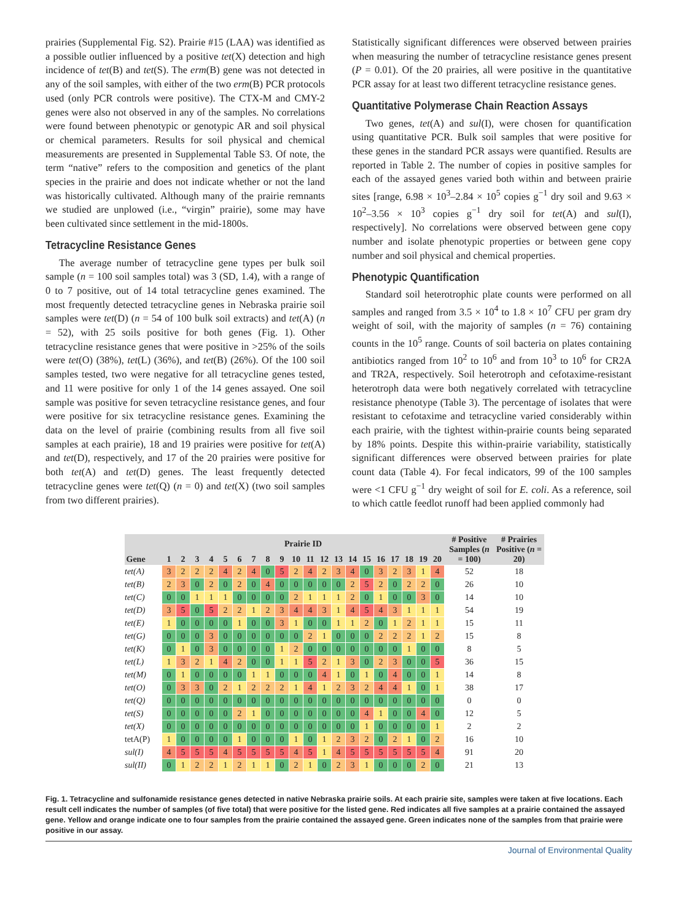prairies (Supplemental Fig. S2). Prairie #15 (LAA) was identified as a possible outlier influenced by a positive tet(X) detection and high incidence of tet(B) and tet(S). The erm(B) gene was not detected in any of the soil samples, with either of the two erm(B) PCR protocols used (only PCR controls were positive). The CTX-M and CMY-2 genes were also not observed in any of the samples. No correlations were found between phenotypic or genotypic AR and soil physical or chemical parameters. Results for soil physical and chemical measurements are presented in Supplemental Table S3. Of note, the term “native” refers to the composition and genetics of the plant species in the prairie and does not indicate whether or not the land was historically cultivated. Although many of the prairie remnants we studied are unplowed (i.e., “virgin” prairie), some may have been cultivated since settlement in the mid-1800s.
Tetracycline Resistance Genes
The average number of tetracycline gene types per bulk soil sample (n = 100 soil samples total) was 3 (SD, 1.4), with a range of 0 to 7 positive, out of 14 total tetracycline genes examined. The most frequently detected tetracycline genes in Nebraska prairie soil samples were tet(D) (n = 54 of 100 bulk soil extracts) and tet(A) (n = 52), with 25 soils positive for both genes (Fig. 1). Other tetracycline resistance genes that were positive in >25% of the soils were tet(O) (38%), tet(L) (36%), and tet(B) (26%). Of the 100 soil samples tested, two were negative for all tetracycline genes tested, and 11 were positive for only 1 of the 14 genes assayed. One soil sample was positive for seven tetracycline resistance genes, and four were positive for six tetracycline resistance genes. Examining the data on the level of prairie (combining results from all five soil samples at each prairie), 18 and 19 prairies were positive for tet(A) and tet(D), respectively, and 17 of the 20 prairies were positive for both tet(A) and tet(D) genes. The least frequently detected tetracycline genes were tet(Q) (n = 0) and tet(X) (two soil samples from two different prairies).
Statistically significant differences were observed between prairies when measuring the number of tetracycline resistance genes present (P = 0.01). Of the 20 prairies, all were positive in the quantitative PCR assay for at least two different tetracycline resistance genes.
Quantitative Polymerase Chain Reaction Assays
Two genes, tet(A) and sul(I), were chosen for quantification using quantitative PCR. Bulk soil samples that were positive for these genes in the standard PCR assays were quantified. Results are reported in Table 2. The number of copies in positive samples for each of the assayed genes varied both within and between prairie sites [range, 6.98 × 10<sup>3</sup>–2.84 × 10<sup>5</sup> copies g<sup>−1</sup> dry soil and 9.63 × 10<sup>2</sup>–3.56 × 10<sup>3</sup> copies g<sup>−1</sup> dry soil for tet(A) and sul(I), respectively]. No correlations were observed between gene copy number and isolate phenotypic properties or between gene copy number and soil physical and chemical properties.
Phenotypic Quantification
Standard soil heterotrophic plate counts were performed on all samples and ranged from 3.5 × 10<sup>4</sup> to 1.8 × 10<sup>7</sup> CFU per gram dry weight of soil, with the majority of samples (n = 76) containing counts in the 10<sup>5</sup> range. Counts of soil bacteria on plates containing antibiotics ranged from 10<sup>2</sup> to 10<sup>6</sup> and from 10<sup>3</sup> to 10<sup>6</sup> for CR2A and TR2A, respectively. Soil heterotroph and cefotaxime-resistant heterotroph data were both negatively correlated with tetracycline resistance phenotype (Table 3). The percentage of isolates that were resistant to cefotaxime and tetracycline varied considerably within each prairie, with the tightest within-prairie counts being separated by 18% points. Despite this within-prairie variability, statistically significant differences were observed between prairies for plate count data (Table 4). For fecal indicators, 99 of the 100 samples were <1 CFU g<sup>−1</sup> dry weight of soil for E. coli. As a reference, soil to which cattle feedlot runoff had been applied commonly had
| Gene | Prairie ID | | | | | | | | | | | | | | | | | | | | # Positive Samples ( n = 100) | # Prairies Positive ( n = 20) |
| --- | --- | --- | --- | --- | --- | --- | --- | --- | --- | --- | --- | --- | --- | --- | --- | --- | --- | --- | --- | --- | --- | --- |
| | 1 | 2 | 3 | 4 | 5 | 6 | 7 | 8 | 9 | 10 | 11 | 12 | 13 | 14 | 15 | 16 | 17 | 18 | 19 | 20 | | |
| tet(A) | 3 | 2 | 2 | 2 | 4 | 2 | 4 | 0 | 5 | 2 | 4 | 2 | 3 | 4 | 0 | 3 | 2 | 3 | 1 | 4 | 52 | 18 |
| tet(B) | 2 | 3 | 0 | 2 | 0 | 2 | 0 | 4 | 0 | 0 | 0 | 0 | 0 | 2 | 5 | 2 | 0 | 2 | 2 | 0 | 26 | 10 |
| tet(C) | 0 | 0 | 1 | 1 | 1 | 0 | 0 | 0 | 0 | 2 | 1 | 1 | 1 | 2 | 0 | 1 | 0 | 0 | 3 | 0 | 14 | 10 |
| tet(D) | 3 | 5 | 0 | 5 | 2 | 2 | 1 | 2 | 3 | 4 | 4 | 3 | 1 | 4 | 5 | 4 | 3 | 1 | 1 | 1 | 54 | 19 |
| tet(E) | 1 | 0 | 0 | 0 | 0 | 1 | 0 | 0 | 3 | 1 | 0 | 0 | 1 | 1 | 2 | 0 | 1 | 2 | 1 | 1 | 15 | 11 |
| tet(G) | 0 | 0 | 0 | 3 | 0 | 0 | 0 | 0 | 0 | 0 | 2 | 1 | 0 | 0 | 0 | 2 | 2 | 2 | 1 | 2 | 15 | 8 |
| tet(K) | 0 | 1 | 0 | 3 | 0 | 0 | 0 | 0 | 1 | 2 | 0 | 0 | 0 | 0 | 0 | 0 | 0 | 1 | 0 | 0 | 8 | 5 |
| tet(L) | 1 | 3 | 2 | 1 | 4 | 2 | 0 | 0 | 1 | 1 | 5 | 2 | 1 | 3 | 0 | 2 | 3 | 0 | 0 | 5 | 36 | 15 |
| tet(M) | 0 | 1 | 0 | 0 | 0 | 0 | 1 | 1 | 0 | 0 | 0 | 4 | 1 | 0 | 1 | 0 | 4 | 0 | 0 | 1 | 14 | 8 |
| tet(O) | 0 | 3 | 3 | 0 | 2 | 1 | 2 | 2 | 2 | 1 | 4 | 1 | 2 | 3 | 2 | 4 | 4 | 1 | 0 | 1 | 38 | 17 |
| tet(Q) | 0 | 0 | 0 | 0 | 0 | 0 | 0 | 0 | 0 | 0 | 0 | 0 | 0 | 0 | 0 | 0 | 0 | 0 | 0 | 0 | 0 | 0 |
| tet(S) | 0 | 0 | 0 | 0 | 0 | 2 | 1 | 0 | 0 | 0 | 0 | 0 | 0 | 0 | 4 | 1 | 0 | 0 | 4 | 0 | 12 | 5 |
| tet(X) | 0 | 0 | 0 | 0 | 0 | 0 | 0 | 0 | 0 | 0 | 0 | 0 | 0 | 0 | 1 | 0 | 0 | 0 | 0 | 1 | 2 | 2 |
| tetA(P) | 1 | 0 | 0 | 0 | 0 | 1 | 0 | 0 | 0 | 1 | 0 | 1 | 2 | 3 | 2 | 0 | 2 | 1 | 0 | 2 | 16 | 10 |
| sul(I) | 4 | 5 | 5 | 5 | 4 | 5 | 5 | 5 | 5 | 4 | 5 | 1 | 4 | 5 | 5 | 5 | 5 | 5 | 5 | 4 | 91 | 20 |
| sul(II) | 0 | 1 | 2 | 2 | 1 | 2 | 1 | 1 | 0 | 2 | 1 | 0 | 2 | 3 | 1 | 0 | 0 | 0 | 2 | 0 | 21 | 13 |
Fig. 1. Tetracycline and sulfonamide resistance genes detected in native Nebraska prairie soils. At each prairie site, samples were taken at five locations. Each result cell indicates the number of samples (of five total) that were positive for the listed gene. Red indicates all five samples at a prairie contained the assayed gene. Yellow and orange indicate one to four samples from the prairie contained the assayed gene. Green indicates none of the samples from that prairie were positive in our assay.
Journal of Environmental Quality